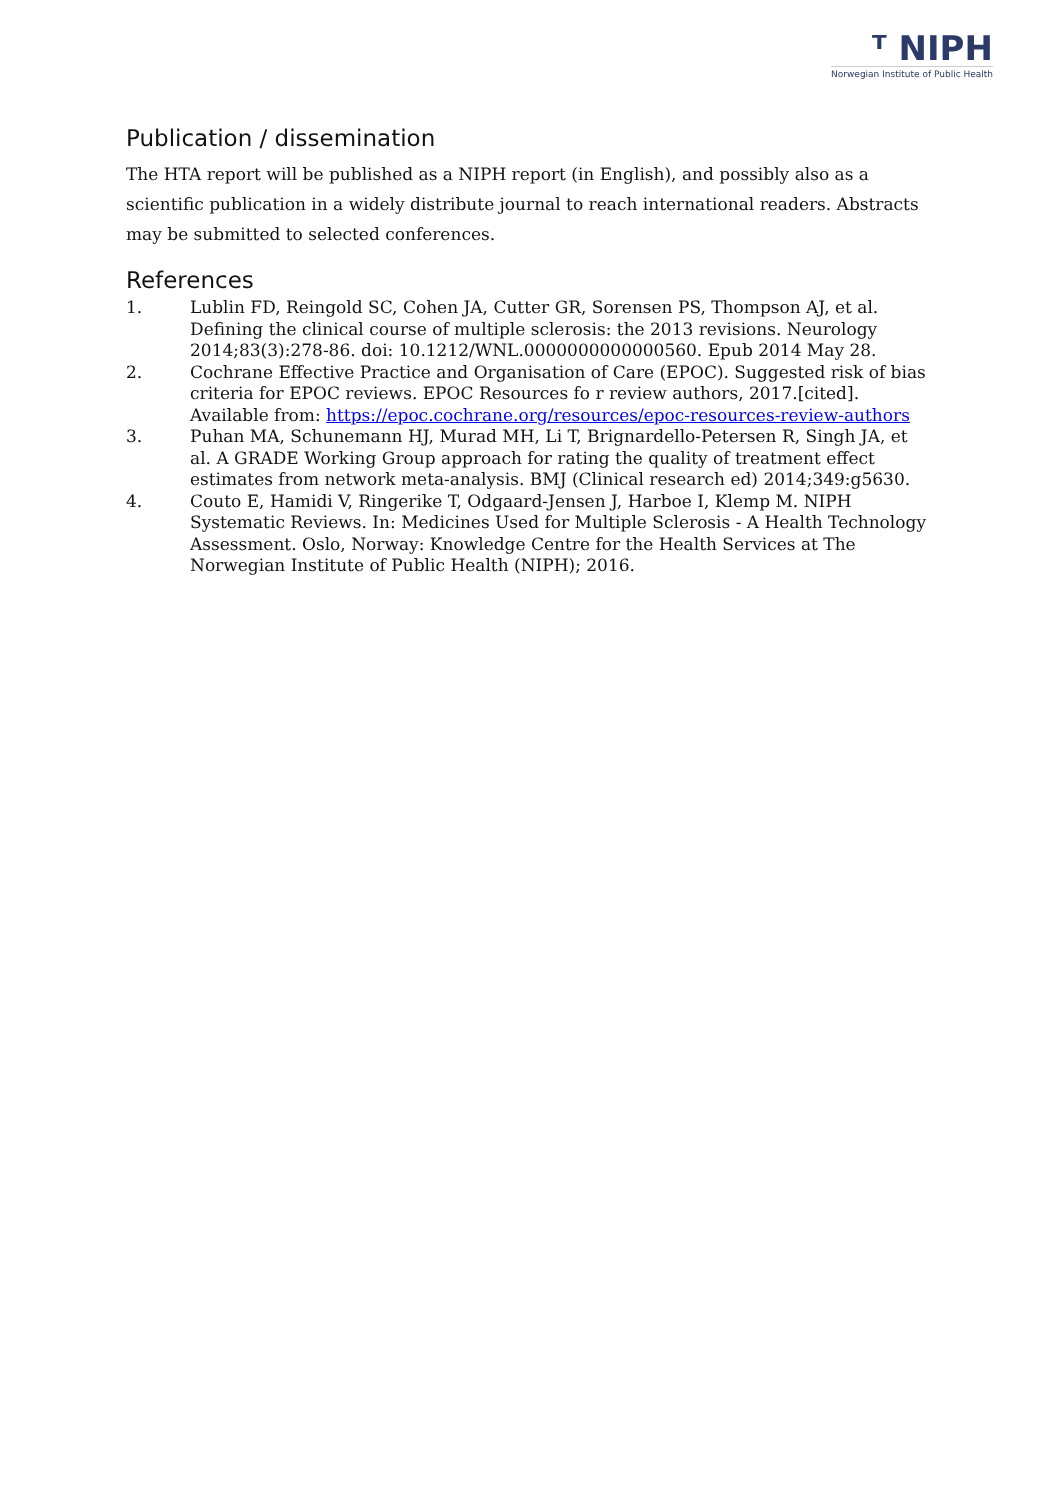ᵀ NIPH
Norwegian Institute of Public Health
Publication / dissemination
The HTA report will be published as a NIPH report (in English), and possibly also as a scientific publication in a widely distribute journal to reach international readers. Abstracts may be submitted to selected conferences.
References
1. Lublin FD, Reingold SC, Cohen JA, Cutter GR, Sorensen PS, Thompson AJ, et al. Defining the clinical course of multiple sclerosis: the 2013 revisions. Neurology 2014;83(3):278-86. doi: 10.1212/WNL.0000000000000560. Epub 2014 May 28.
2. Cochrane Effective Practice and Organisation of Care (EPOC). Suggested risk of bias criteria for EPOC reviews. EPOC Resources fo r review authors, 2017.[cited]. Available from: https://epoc.cochrane.org/resources/epoc-resources-review-authors
3. Puhan MA, Schunemann HJ, Murad MH, Li T, Brignardello-Petersen R, Singh JA, et al. A GRADE Working Group approach for rating the quality of treatment effect estimates from network meta-analysis. BMJ (Clinical research ed) 2014;349:g5630.
4. Couto E, Hamidi V, Ringerike T, Odgaard-Jensen J, Harboe I, Klemp M. NIPH Systematic Reviews. In: Medicines Used for Multiple Sclerosis - A Health Technology Assessment. Oslo, Norway: Knowledge Centre for the Health Services at The Norwegian Institute of Public Health (NIPH); 2016.